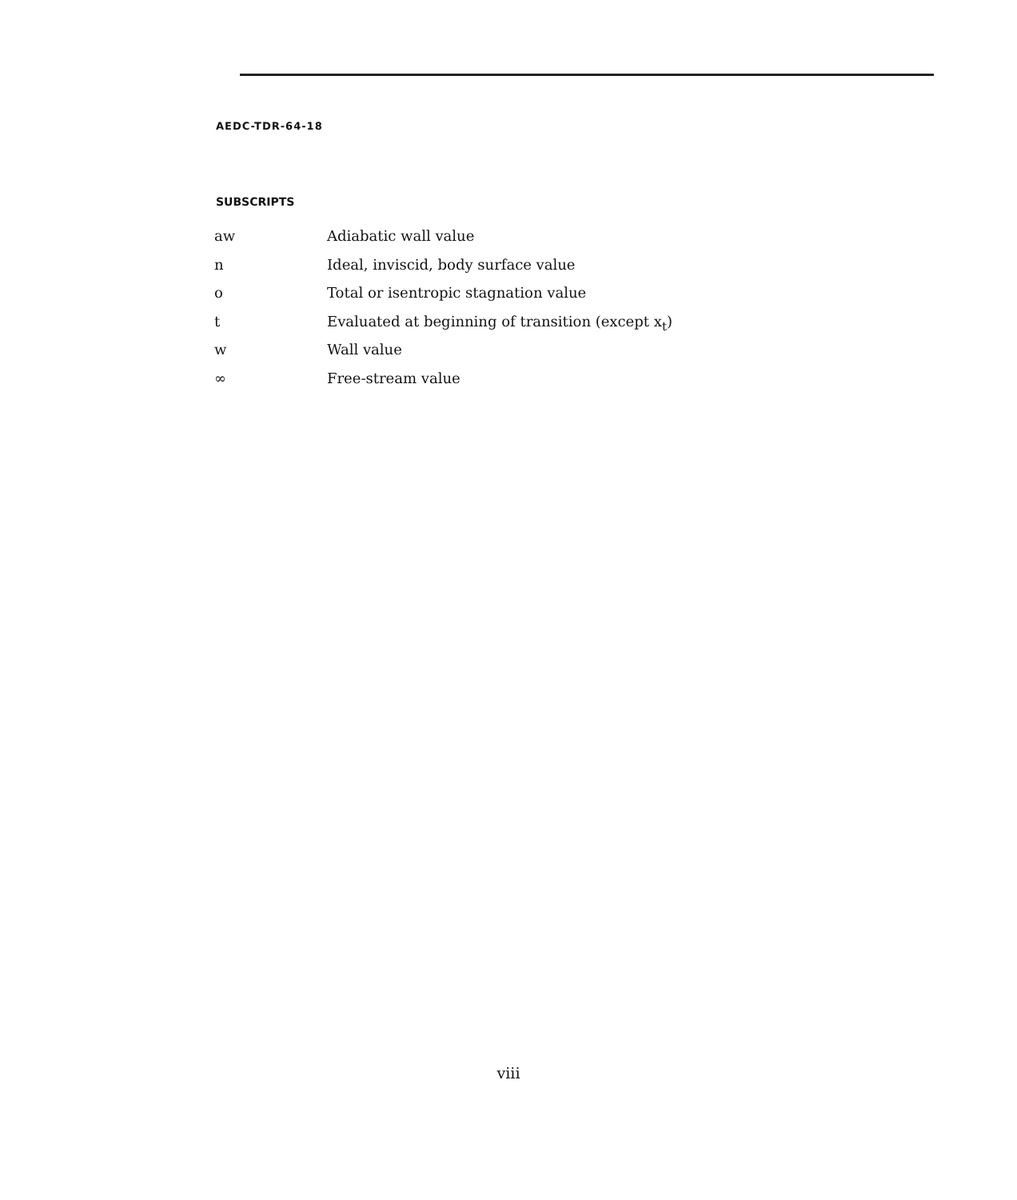AEDC-TDR-64-18
SUBSCRIPTS
| aw | Adiabatic wall value |
| n | Ideal, inviscid, body surface value |
| o | Total or isentropic stagnation value |
| t | Evaluated at beginning of transition (except x<sub>t</sub>) |
| w | Wall value |
| ∞ | Free-stream value |
viii